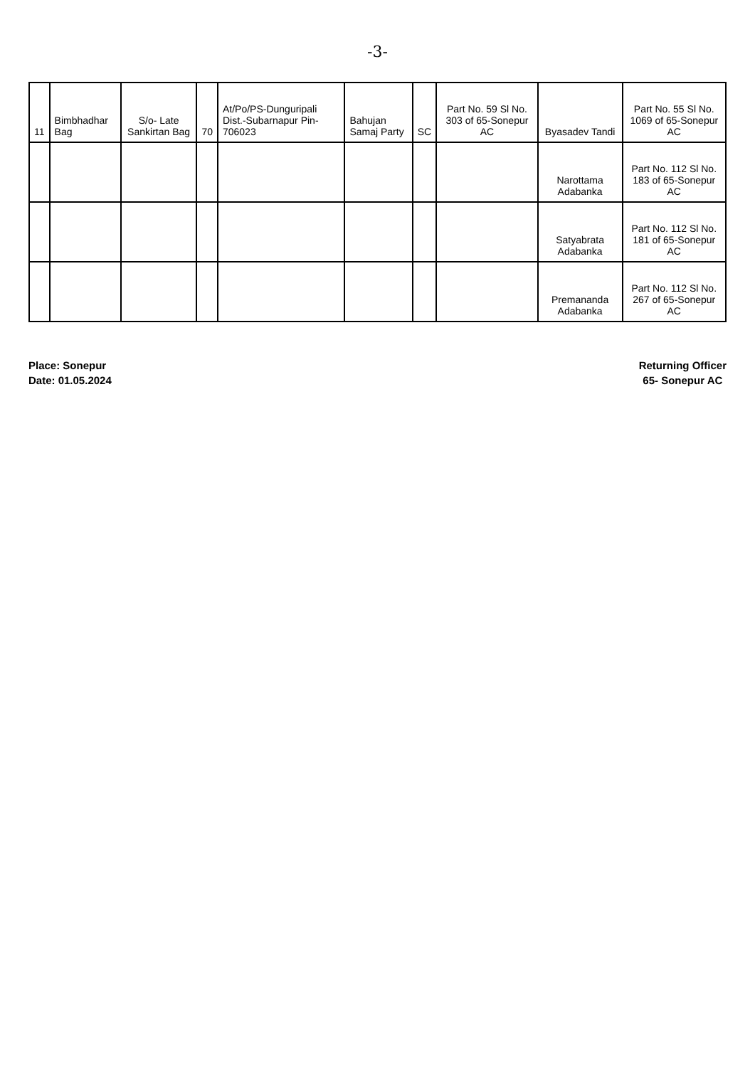-3-
| 11 | Bimbhadhar Bag | S/o- Late Sankirtan Bag | 70 | At/Po/PS-Dunguripali Dist.-Subarnapur Pin-706023 | Bahujan Samaj Party | SC | Part No. 59 Sl No. 303 of 65-Sonepur AC | Byasadev Tandi | Part No. 55 Sl No. 1069 of 65-Sonepur AC |
| | | | | | | | | Narottama Adabanka | Part No. 112 Sl No. 183 of 65-Sonepur AC |
| | | | | | | | | Satyabrata Adabanka | Part No. 112 Sl No. 181 of 65-Sonepur AC |
| | | | | | | | | Premananda Adabanka | Part No. 112 Sl No. 267 of 65-Sonepur AC |
Place: Sonepur
Date: 01.05.2024
Returning Officer
65- Sonepur AC